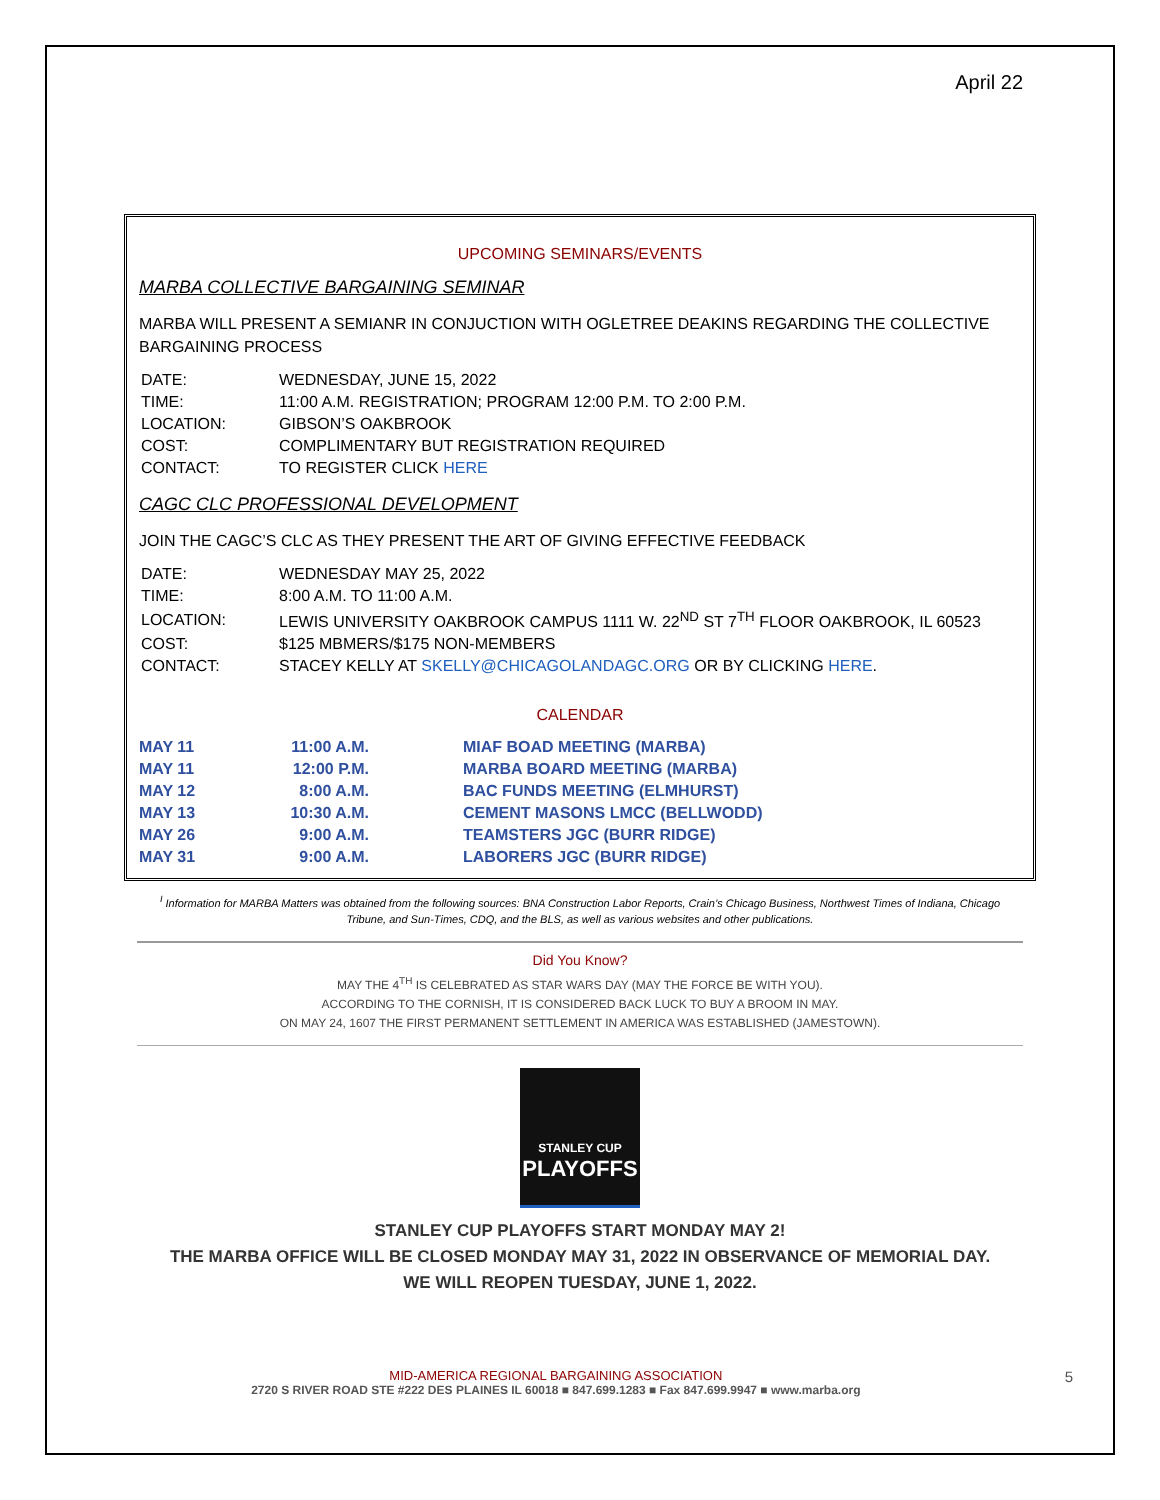April 22
UPCOMING SEMINARS/EVENTS
MARBA COLLECTIVE BARGAINING SEMINAR
MARBA WILL PRESENT A SEMIANR IN CONJUCTION WITH OGLETREE DEAKINS REGARDING THE COLLECTIVE BARGAINING PROCESS
| DATE: | WEDNESDAY, JUNE 15, 2022 |
| TIME: | 11:00 A.M. REGISTRATION; PROGRAM 12:00 P.M. TO 2:00 P.M. |
| LOCATION: | GIBSON’S OAKBROOK |
| COST: | COMPLIMENTARY BUT REGISTRATION REQUIRED |
| CONTACT: | TO REGISTER CLICK HERE |
CAGC CLC PROFESSIONAL DEVELOPMENT
JOIN THE CAGC’S CLC AS THEY PRESENT THE ART OF GIVING EFFECTIVE FEEDBACK
| DATE: | WEDNESDAY MAY 25, 2022 |
| TIME: | 8:00 A.M. TO 11:00 A.M. |
| LOCATION: | LEWIS UNIVERSITY OAKBROOK CAMPUS 1111 W. 22<sup>ND</sup> ST 7<sup>TH</sup> FLOOR OAKBROOK, IL 60523 |
| COST: | $125 MBMERS/$175 NON-MEMBERS |
| CONTACT: | STACEY KELLY AT SKELLY@CHICAGOLANDAGC.ORG OR BY CLICKING HERE . |
CALENDAR
| MAY 11 | 11:00 A.M. | MIAF BOAD MEETING (MARBA) |
| MAY 11 | 12:00 P.M. | MARBA BOARD MEETING (MARBA) |
| MAY 12 | 8:00 A.M. | BAC FUNDS MEETING (ELMHURST) |
| MAY 13 | 10:30 A.M. | CEMENT MASONS LMCC (BELLWODD) |
| MAY 26 | 9:00 A.M. | TEAMSTERS JGC (BURR RIDGE) |
| MAY 31 | 9:00 A.M. | LABORERS JGC (BURR RIDGE) |
<sup>I</sup> Information for MARBA Matters was obtained from the following sources: BNA Construction Labor Reports, Crain’s Chicago Business, Northwest Times of Indiana, Chicago Tribune, and Sun-Times, CDQ, and the BLS, as well as various websites and other publications.
Did You Know?
MAY THE 4<sup>TH</sup> IS CELEBRATED AS STAR WARS DAY (MAY THE FORCE BE WITH YOU).
ACCORDING TO THE CORNISH, IT IS CONSIDERED BACK LUCK TO BUY A BROOM IN MAY.
ON MAY 24, 1607 THE FIRST PERMANENT SETTLEMENT IN AMERICA WAS ESTABLISHED (JAMESTOWN).
STANLEY CUP
PLAYOFFS
STANLEY CUP PLAYOFFS START MONDAY MAY 2!
THE MARBA OFFICE WILL BE CLOSED MONDAY MAY 31, 2022 IN OBSERVANCE OF MEMORIAL DAY.
WE WILL REOPEN TUESDAY, JUNE 1, 2022.
MID-AMERICA REGIONAL BARGAINING ASSOCIATION 5
2720 S RIVER ROAD STE #222 DES PLAINES IL 60018 ■ 847.699.1283 ■ Fax 847.699.9947 ■ www.marba.org